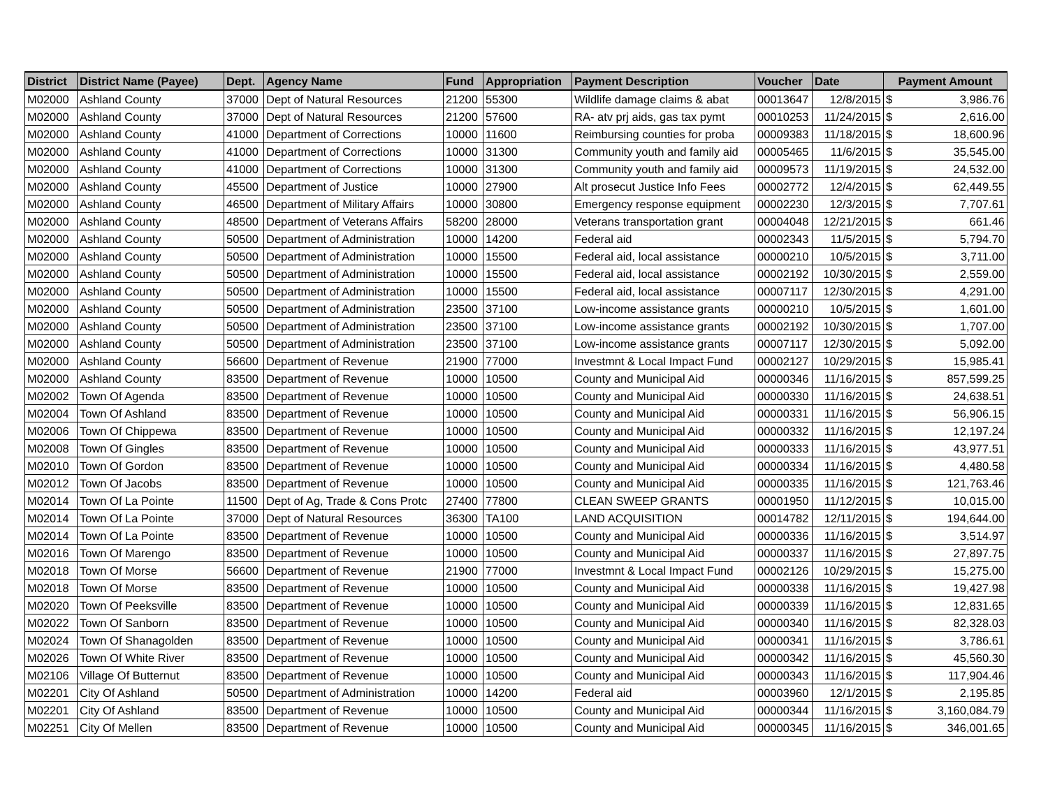| District | District Name (Payee) | Dept. | Agency Name | Fund | Appropriation | Payment Description | Voucher | Date | Payment Amount | |
| --- | --- | --- | --- | --- | --- | --- | --- | --- | --- | --- |
| M02000 | Ashland County | 37000 | Dept of Natural Resources | 21200 | 55300 | Wildlife damage claims & abat | 00013647 | 12/8/2015 | $ | 3,986.76 |
| M02000 | Ashland County | 37000 | Dept of Natural Resources | 21200 | 57600 | RA- atv prj aids, gas tax pymt | 00010253 | 11/24/2015 | $ | 2,616.00 |
| M02000 | Ashland County | 41000 | Department of Corrections | 10000 | 11600 | Reimbursing counties for proba | 00009383 | 11/18/2015 | $ | 18,600.96 |
| M02000 | Ashland County | 41000 | Department of Corrections | 10000 | 31300 | Community youth and family aid | 00005465 | 11/6/2015 | $ | 35,545.00 |
| M02000 | Ashland County | 41000 | Department of Corrections | 10000 | 31300 | Community youth and family aid | 00009573 | 11/19/2015 | $ | 24,532.00 |
| M02000 | Ashland County | 45500 | Department of Justice | 10000 | 27900 | Alt prosecut Justice Info Fees | 00002772 | 12/4/2015 | $ | 62,449.55 |
| M02000 | Ashland County | 46500 | Department of Military Affairs | 10000 | 30800 | Emergency response equipment | 00002230 | 12/3/2015 | $ | 7,707.61 |
| M02000 | Ashland County | 48500 | Department of Veterans Affairs | 58200 | 28000 | Veterans transportation grant | 00004048 | 12/21/2015 | $ | 661.46 |
| M02000 | Ashland County | 50500 | Department of Administration | 10000 | 14200 | Federal aid | 00002343 | 11/5/2015 | $ | 5,794.70 |
| M02000 | Ashland County | 50500 | Department of Administration | 10000 | 15500 | Federal aid, local assistance | 00000210 | 10/5/2015 | $ | 3,711.00 |
| M02000 | Ashland County | 50500 | Department of Administration | 10000 | 15500 | Federal aid, local assistance | 00002192 | 10/30/2015 | $ | 2,559.00 |
| M02000 | Ashland County | 50500 | Department of Administration | 10000 | 15500 | Federal aid, local assistance | 00007117 | 12/30/2015 | $ | 4,291.00 |
| M02000 | Ashland County | 50500 | Department of Administration | 23500 | 37100 | Low-income assistance grants | 00000210 | 10/5/2015 | $ | 1,601.00 |
| M02000 | Ashland County | 50500 | Department of Administration | 23500 | 37100 | Low-income assistance grants | 00002192 | 10/30/2015 | $ | 1,707.00 |
| M02000 | Ashland County | 50500 | Department of Administration | 23500 | 37100 | Low-income assistance grants | 00007117 | 12/30/2015 | $ | 5,092.00 |
| M02000 | Ashland County | 56600 | Department of Revenue | 21900 | 77000 | Investmnt & Local Impact Fund | 00002127 | 10/29/2015 | $ | 15,985.41 |
| M02000 | Ashland County | 83500 | Department of Revenue | 10000 | 10500 | County and Municipal Aid | 00000346 | 11/16/2015 | $ | 857,599.25 |
| M02002 | Town Of Agenda | 83500 | Department of Revenue | 10000 | 10500 | County and Municipal Aid | 00000330 | 11/16/2015 | $ | 24,638.51 |
| M02004 | Town Of Ashland | 83500 | Department of Revenue | 10000 | 10500 | County and Municipal Aid | 00000331 | 11/16/2015 | $ | 56,906.15 |
| M02006 | Town Of Chippewa | 83500 | Department of Revenue | 10000 | 10500 | County and Municipal Aid | 00000332 | 11/16/2015 | $ | 12,197.24 |
| M02008 | Town Of Gingles | 83500 | Department of Revenue | 10000 | 10500 | County and Municipal Aid | 00000333 | 11/16/2015 | $ | 43,977.51 |
| M02010 | Town Of Gordon | 83500 | Department of Revenue | 10000 | 10500 | County and Municipal Aid | 00000334 | 11/16/2015 | $ | 4,480.58 |
| M02012 | Town Of Jacobs | 83500 | Department of Revenue | 10000 | 10500 | County and Municipal Aid | 00000335 | 11/16/2015 | $ | 121,763.46 |
| M02014 | Town Of La Pointe | 11500 | Dept of Ag, Trade & Cons Protc | 27400 | 77800 | CLEAN SWEEP GRANTS | 00001950 | 11/12/2015 | $ | 10,015.00 |
| M02014 | Town Of La Pointe | 37000 | Dept of Natural Resources | 36300 | TA100 | LAND ACQUISITION | 00014782 | 12/11/2015 | $ | 194,644.00 |
| M02014 | Town Of La Pointe | 83500 | Department of Revenue | 10000 | 10500 | County and Municipal Aid | 00000336 | 11/16/2015 | $ | 3,514.97 |
| M02016 | Town Of Marengo | 83500 | Department of Revenue | 10000 | 10500 | County and Municipal Aid | 00000337 | 11/16/2015 | $ | 27,897.75 |
| M02018 | Town Of Morse | 56600 | Department of Revenue | 21900 | 77000 | Investmnt & Local Impact Fund | 00002126 | 10/29/2015 | $ | 15,275.00 |
| M02018 | Town Of Morse | 83500 | Department of Revenue | 10000 | 10500 | County and Municipal Aid | 00000338 | 11/16/2015 | $ | 19,427.98 |
| M02020 | Town Of Peeksville | 83500 | Department of Revenue | 10000 | 10500 | County and Municipal Aid | 00000339 | 11/16/2015 | $ | 12,831.65 |
| M02022 | Town Of Sanborn | 83500 | Department of Revenue | 10000 | 10500 | County and Municipal Aid | 00000340 | 11/16/2015 | $ | 82,328.03 |
| M02024 | Town Of Shanagolden | 83500 | Department of Revenue | 10000 | 10500 | County and Municipal Aid | 00000341 | 11/16/2015 | $ | 3,786.61 |
| M02026 | Town Of White River | 83500 | Department of Revenue | 10000 | 10500 | County and Municipal Aid | 00000342 | 11/16/2015 | $ | 45,560.30 |
| M02106 | Village Of Butternut | 83500 | Department of Revenue | 10000 | 10500 | County and Municipal Aid | 00000343 | 11/16/2015 | $ | 117,904.46 |
| M02201 | City Of Ashland | 50500 | Department of Administration | 10000 | 14200 | Federal aid | 00003960 | 12/1/2015 | $ | 2,195.85 |
| M02201 | City Of Ashland | 83500 | Department of Revenue | 10000 | 10500 | County and Municipal Aid | 00000344 | 11/16/2015 | $ | 3,160,084.79 |
| M02251 | City Of Mellen | 83500 | Department of Revenue | 10000 | 10500 | County and Municipal Aid | 00000345 | 11/16/2015 | $ | 346,001.65 |